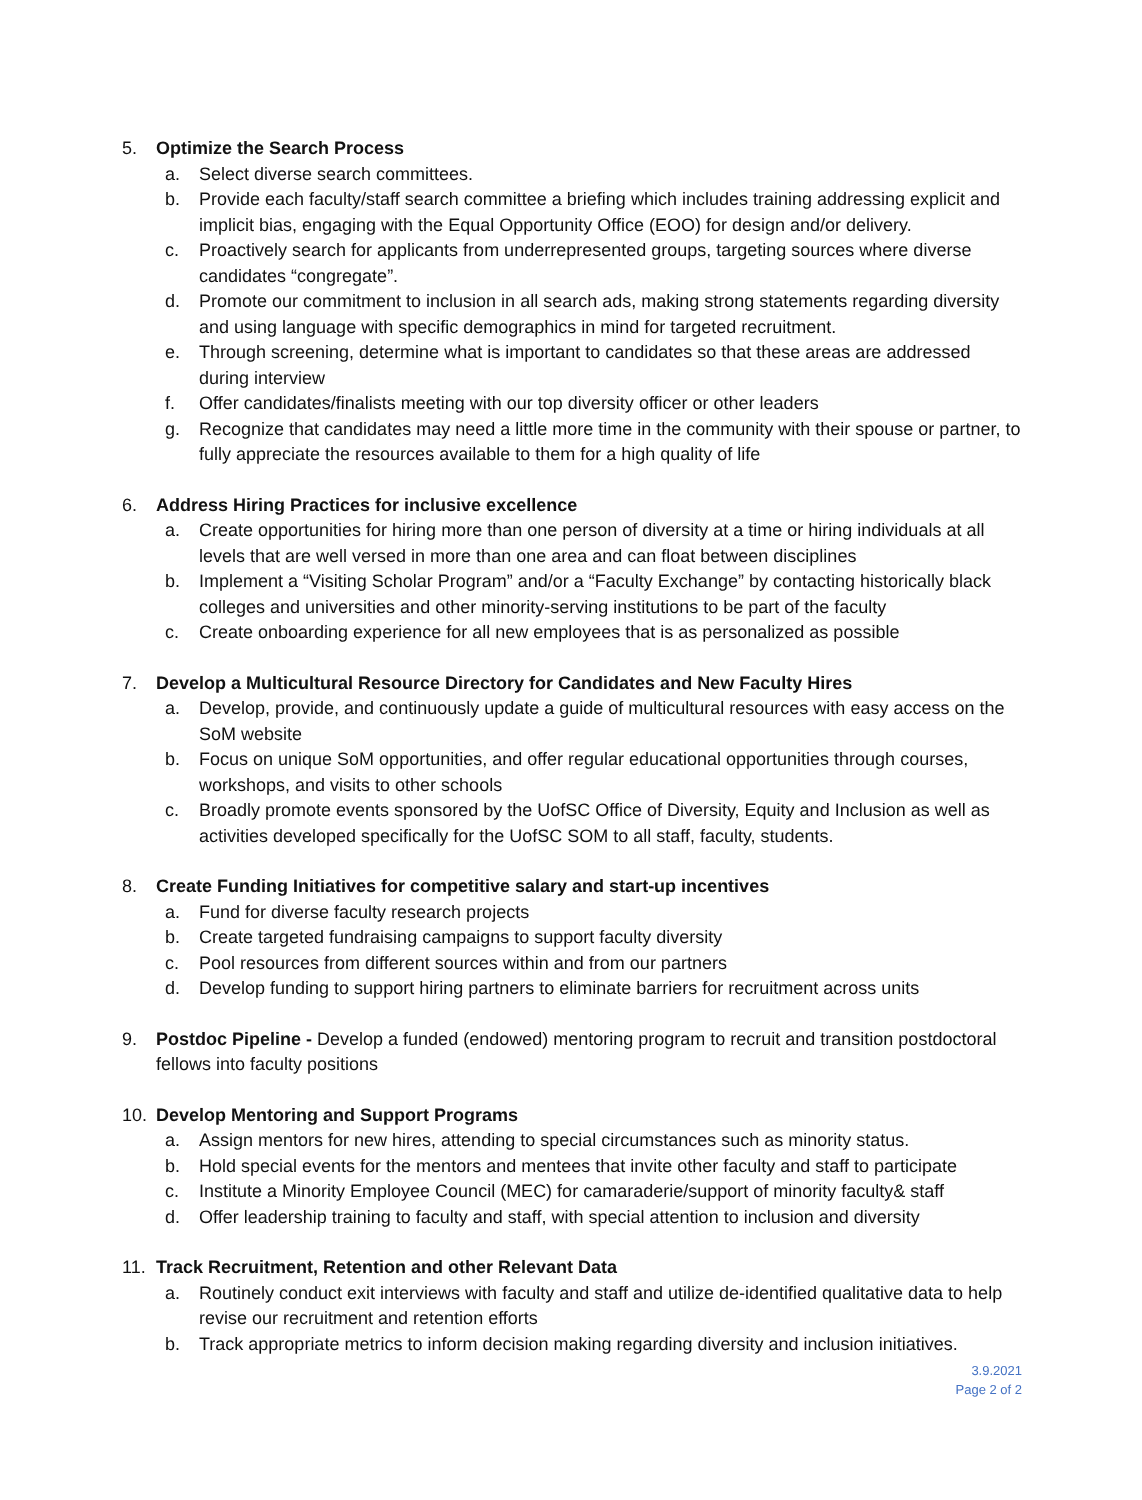5. Optimize the Search Process
a. Select diverse search committees.
b. Provide each faculty/staff search committee a briefing which includes training addressing explicit and implicit bias, engaging with the Equal Opportunity Office (EOO) for design and/or delivery.
c. Proactively search for applicants from underrepresented groups, targeting sources where diverse candidates “congregate”.
d. Promote our commitment to inclusion in all search ads, making strong statements regarding diversity and using language with specific demographics in mind for targeted recruitment.
e. Through screening, determine what is important to candidates so that these areas are addressed during interview
f. Offer candidates/finalists meeting with our top diversity officer or other leaders
g. Recognize that candidates may need a little more time in the community with their spouse or partner, to fully appreciate the resources available to them for a high quality of life
6. Address Hiring Practices for inclusive excellence
a. Create opportunities for hiring more than one person of diversity at a time or hiring individuals at all levels that are well versed in more than one area and can float between disciplines
b. Implement a “Visiting Scholar Program” and/or a “Faculty Exchange” by contacting historically black colleges and universities and other minority-serving institutions to be part of the faculty
c. Create onboarding experience for all new employees that is as personalized as possible
7. Develop a Multicultural Resource Directory for Candidates and New Faculty Hires
a. Develop, provide, and continuously update a guide of multicultural resources with easy access on the SoM website
b. Focus on unique SoM opportunities, and offer regular educational opportunities through courses, workshops, and visits to other schools
c. Broadly promote events sponsored by the UofSC Office of Diversity, Equity and Inclusion as well as activities developed specifically for the UofSC SOM to all staff, faculty, students.
8. Create Funding Initiatives for competitive salary and start-up incentives
a. Fund for diverse faculty research projects
b. Create targeted fundraising campaigns to support faculty diversity
c. Pool resources from different sources within and from our partners
d. Develop funding to support hiring partners to eliminate barriers for recruitment across units
9. Postdoc Pipeline - Develop a funded (endowed) mentoring program to recruit and transition postdoctoral fellows into faculty positions
10. Develop Mentoring and Support Programs
a. Assign mentors for new hires, attending to special circumstances such as minority status.
b. Hold special events for the mentors and mentees that invite other faculty and staff to participate
c. Institute a Minority Employee Council (MEC) for camaraderie/support of minority faculty& staff
d. Offer leadership training to faculty and staff, with special attention to inclusion and diversity
11. Track Recruitment, Retention and other Relevant Data
a. Routinely conduct exit interviews with faculty and staff and utilize de-identified qualitative data to help revise our recruitment and retention efforts
b. Track appropriate metrics to inform decision making regarding diversity and inclusion initiatives.
3.9.2021
Page 2 of 2